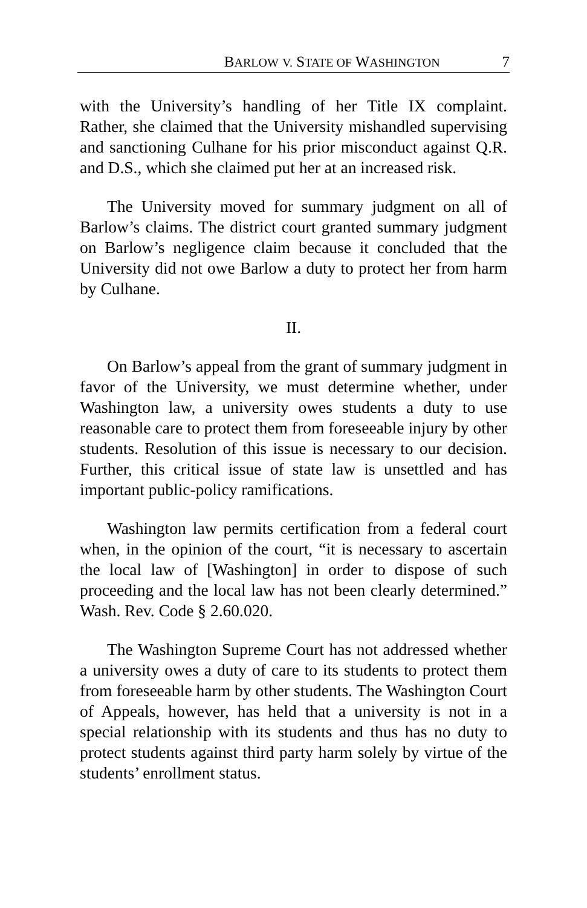BARLOW V. STATE OF WASHINGTON 7
with the University’s handling of her Title IX complaint. Rather, she claimed that the University mishandled supervising and sanctioning Culhane for his prior misconduct against Q.R. and D.S., which she claimed put her at an increased risk.
The University moved for summary judgment on all of Barlow’s claims. The district court granted summary judgment on Barlow’s negligence claim because it concluded that the University did not owe Barlow a duty to protect her from harm by Culhane.
II.
On Barlow’s appeal from the grant of summary judgment in favor of the University, we must determine whether, under Washington law, a university owes students a duty to use reasonable care to protect them from foreseeable injury by other students. Resolution of this issue is necessary to our decision. Further, this critical issue of state law is unsettled and has important public-policy ramifications.
Washington law permits certification from a federal court when, in the opinion of the court, “it is necessary to ascertain the local law of [Washington] in order to dispose of such proceeding and the local law has not been clearly determined.” Wash. Rev. Code § 2.60.020.
The Washington Supreme Court has not addressed whether a university owes a duty of care to its students to protect them from foreseeable harm by other students. The Washington Court of Appeals, however, has held that a university is not in a special relationship with its students and thus has no duty to protect students against third party harm solely by virtue of the students’ enrollment status.